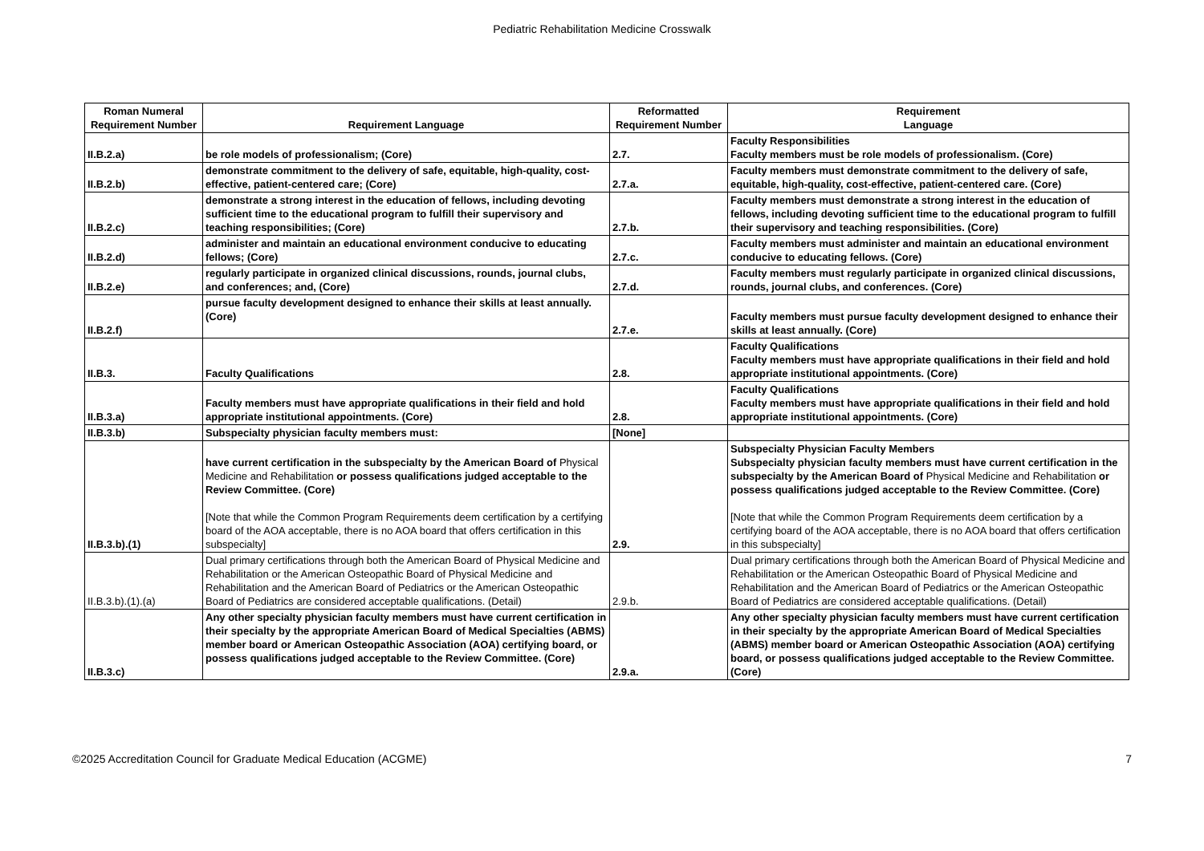Pediatric Rehabilitation Medicine Crosswalk
| Roman Numeral Requirement Number | Requirement Language | Reformatted Requirement Number | Requirement Language |
| --- | --- | --- | --- |
| II.B.2.a) | be role models of professionalism; (Core) | 2.7. | Faculty Responsibilities Faculty members must be role models of professionalism. (Core) |
| II.B.2.b) | demonstrate commitment to the delivery of safe, equitable, high-quality, cost-effective, patient-centered care; (Core) | 2.7.a. | Faculty members must demonstrate commitment to the delivery of safe, equitable, high-quality, cost-effective, patient-centered care. (Core) |
| II.B.2.c) | demonstrate a strong interest in the education of fellows, including devoting sufficient time to the educational program to fulfill their supervisory and teaching responsibilities; (Core) | 2.7.b. | Faculty members must demonstrate a strong interest in the education of fellows, including devoting sufficient time to the educational program to fulfill their supervisory and teaching responsibilities. (Core) |
| II.B.2.d) | administer and maintain an educational environment conducive to educating fellows; (Core) | 2.7.c. | Faculty members must administer and maintain an educational environment conducive to educating fellows. (Core) |
| II.B.2.e) | regularly participate in organized clinical discussions, rounds, journal clubs, and conferences; and, (Core) | 2.7.d. | Faculty members must regularly participate in organized clinical discussions, rounds, journal clubs, and conferences. (Core) |
| II.B.2.f) | pursue faculty development designed to enhance their skills at least annually. (Core) | 2.7.e. | Faculty members must pursue faculty development designed to enhance their skills at least annually. (Core) |
| II.B.3. | Faculty Qualifications | 2.8. | Faculty Qualifications Faculty members must have appropriate qualifications in their field and hold appropriate institutional appointments. (Core) |
| II.B.3.a) | Faculty members must have appropriate qualifications in their field and hold appropriate institutional appointments. (Core) | 2.8. | Faculty Qualifications Faculty members must have appropriate qualifications in their field and hold appropriate institutional appointments. (Core) |
| II.B.3.b) | Subspecialty physician faculty members must: | [None] | |
| II.B.3.b).(1) | have current certification in the subspecialty by the American Board of Physical Medicine and Rehabilitation or possess qualifications judged acceptable to the Review Committee. (Core) [Note that while the Common Program Requirements deem certification by a certifying board of the AOA acceptable, there is no AOA board that offers certification in this subspecialty] | 2.9. | Subspecialty Physician Faculty Members Subspecialty physician faculty members must have current certification in the subspecialty by the American Board of Physical Medicine and Rehabilitation or possess qualifications judged acceptable to the Review Committee. (Core) [Note that while the Common Program Requirements deem certification by a certifying board of the AOA acceptable, there is no AOA board that offers certification in this subspecialty] |
| II.B.3.b).(1).(a) | Dual primary certifications through both the American Board of Physical Medicine and Rehabilitation or the American Osteopathic Board of Physical Medicine and Rehabilitation and the American Board of Pediatrics or the American Osteopathic Board of Pediatrics are considered acceptable qualifications. (Detail) | 2.9.b. | Dual primary certifications through both the American Board of Physical Medicine and Rehabilitation or the American Osteopathic Board of Physical Medicine and Rehabilitation and the American Board of Pediatrics or the American Osteopathic Board of Pediatrics are considered acceptable qualifications. (Detail) |
| II.B.3.c) | Any other specialty physician faculty members must have current certification in their specialty by the appropriate American Board of Medical Specialties (ABMS) member board or American Osteopathic Association (AOA) certifying board, or possess qualifications judged acceptable to the Review Committee. (Core) | 2.9.a. | Any other specialty physician faculty members must have current certification in their specialty by the appropriate American Board of Medical Specialties (ABMS) member board or American Osteopathic Association (AOA) certifying board, or possess qualifications judged acceptable to the Review Committee. (Core) |
©2025 Accreditation Council for Graduate Medical Education (ACGME) 7